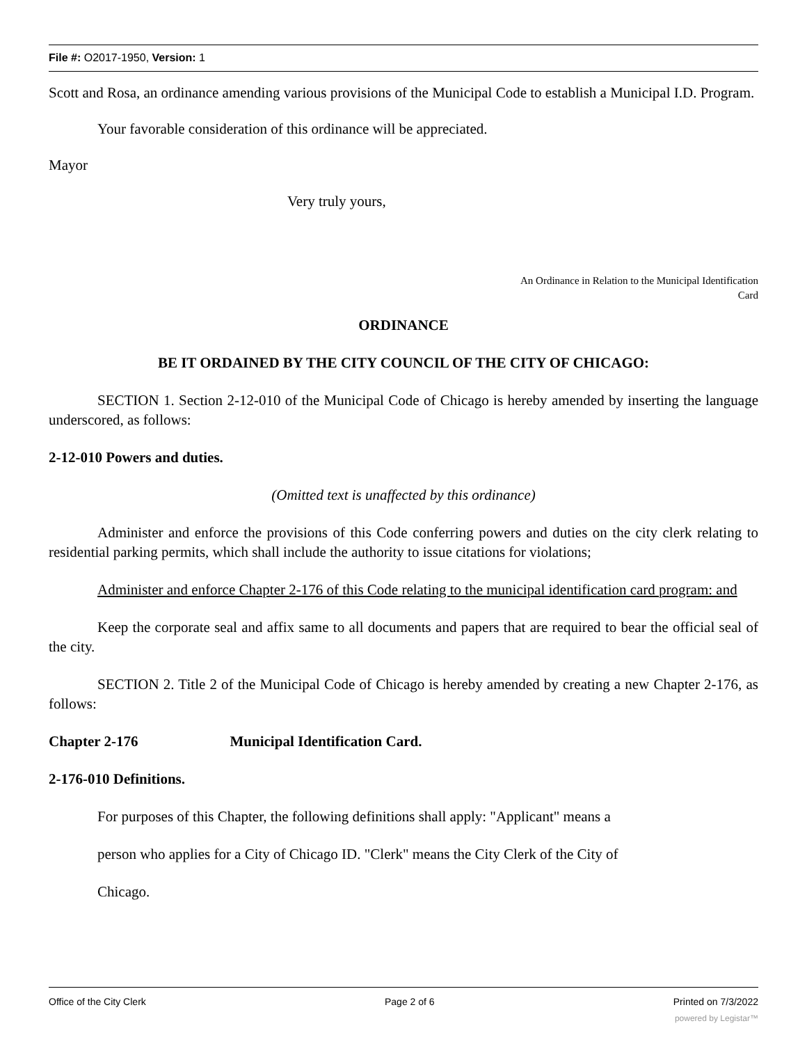File #: O2017-1950, Version: 1
Scott and Rosa, an ordinance amending various provisions of the Municipal Code to establish a Municipal I.D. Program.
Your favorable consideration of this ordinance will be appreciated.
Mayor
Very truly yours,
An Ordinance in Relation to the Municipal Identification
Card
ORDINANCE
BE IT ORDAINED BY THE CITY COUNCIL OF THE CITY OF CHICAGO:
SECTION 1. Section 2-12-010 of the Municipal Code of Chicago is hereby amended by inserting the language underscored, as follows:
2-12-010 Powers and duties.
(Omitted text is unaffected by this ordinance)
Administer and enforce the provisions of this Code conferring powers and duties on the city clerk relating to residential parking permits, which shall include the authority to issue citations for violations;
Administer and enforce Chapter 2-176 of this Code relating to the municipal identification card program: and
Keep the corporate seal and affix same to all documents and papers that are required to bear the official seal of the city.
SECTION 2. Title 2 of the Municipal Code of Chicago is hereby amended by creating a new Chapter 2-176, as follows:
Chapter 2-176 Municipal Identification Card.
2-176-010 Definitions.
For purposes of this Chapter, the following definitions shall apply: "Applicant" means a
person who applies for a City of Chicago ID. "Clerk" means the City Clerk of the City of
Chicago.
Office of the City Clerk Page 2 of 6 Printed on 7/3/2022
powered by Legistar™